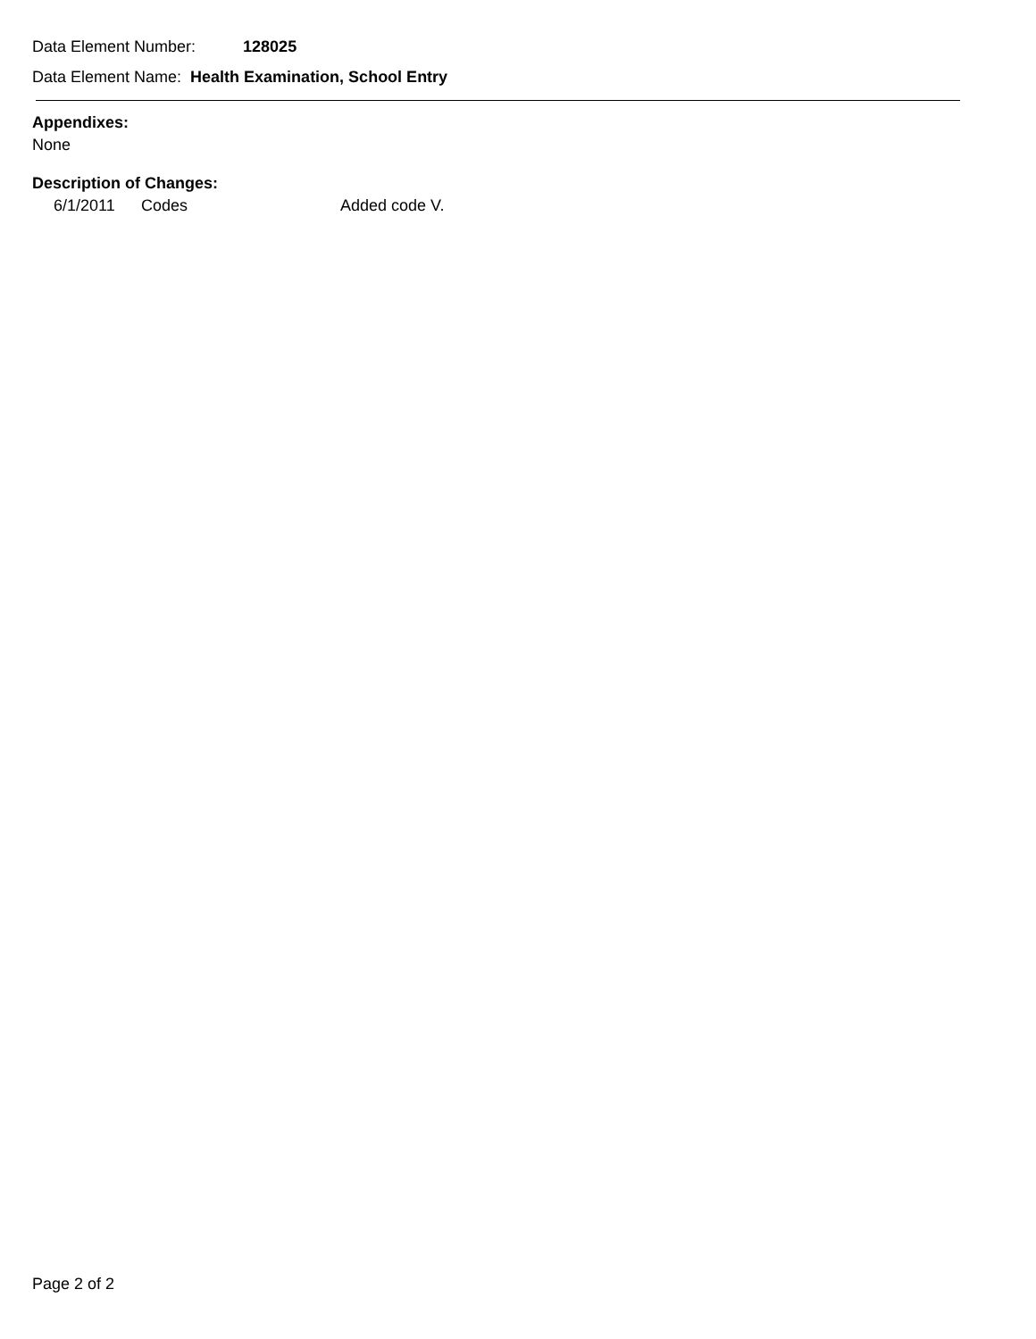Data Element Number: 128025
Data Element Name: Health Examination, School Entry
Appendixes:
None
Description of Changes:
6/1/2011 Codes Added code V.
Page 2 of 2